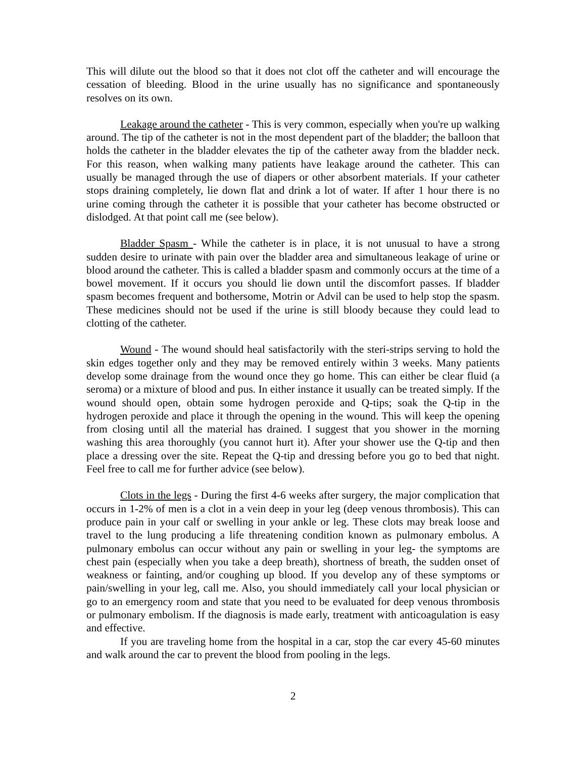This will dilute out the blood so that it does not clot off the catheter and will encourage the cessation of bleeding. Blood in the urine usually has no significance and spontaneously resolves on its own.
Leakage around the catheter - This is very common, especially when you're up walking around. The tip of the catheter is not in the most dependent part of the bladder; the balloon that holds the catheter in the bladder elevates the tip of the catheter away from the bladder neck. For this reason, when walking many patients have leakage around the catheter. This can usually be managed through the use of diapers or other absorbent materials. If your catheter stops draining completely, lie down flat and drink a lot of water. If after 1 hour there is no urine coming through the catheter it is possible that your catheter has become obstructed or dislodged. At that point call me (see below).
Bladder Spasm - While the catheter is in place, it is not unusual to have a strong sudden desire to urinate with pain over the bladder area and simultaneous leakage of urine or blood around the catheter. This is called a bladder spasm and commonly occurs at the time of a bowel movement. If it occurs you should lie down until the discomfort passes. If bladder spasm becomes frequent and bothersome, Motrin or Advil can be used to help stop the spasm. These medicines should not be used if the urine is still bloody because they could lead to clotting of the catheter.
Wound - The wound should heal satisfactorily with the steri-strips serving to hold the skin edges together only and they may be removed entirely within 3 weeks. Many patients develop some drainage from the wound once they go home. This can either be clear fluid (a seroma) or a mixture of blood and pus. In either instance it usually can be treated simply. If the wound should open, obtain some hydrogen peroxide and Q-tips; soak the Q-tip in the hydrogen peroxide and place it through the opening in the wound. This will keep the opening from closing until all the material has drained. I suggest that you shower in the morning washing this area thoroughly (you cannot hurt it). After your shower use the Q-tip and then place a dressing over the site. Repeat the Q-tip and dressing before you go to bed that night. Feel free to call me for further advice (see below).
Clots in the legs - During the first 4-6 weeks after surgery, the major complication that occurs in 1-2% of men is a clot in a vein deep in your leg (deep venous thrombosis). This can produce pain in your calf or swelling in your ankle or leg. These clots may break loose and travel to the lung producing a life threatening condition known as pulmonary embolus. A pulmonary embolus can occur without any pain or swelling in your leg- the symptoms are chest pain (especially when you take a deep breath), shortness of breath, the sudden onset of weakness or fainting, and/or coughing up blood. If you develop any of these symptoms or pain/swelling in your leg, call me. Also, you should immediately call your local physician or go to an emergency room and state that you need to be evaluated for deep venous thrombosis or pulmonary embolism. If the diagnosis is made early, treatment with anticoagulation is easy and effective.
If you are traveling home from the hospital in a car, stop the car every 45-60 minutes and walk around the car to prevent the blood from pooling in the legs.
2